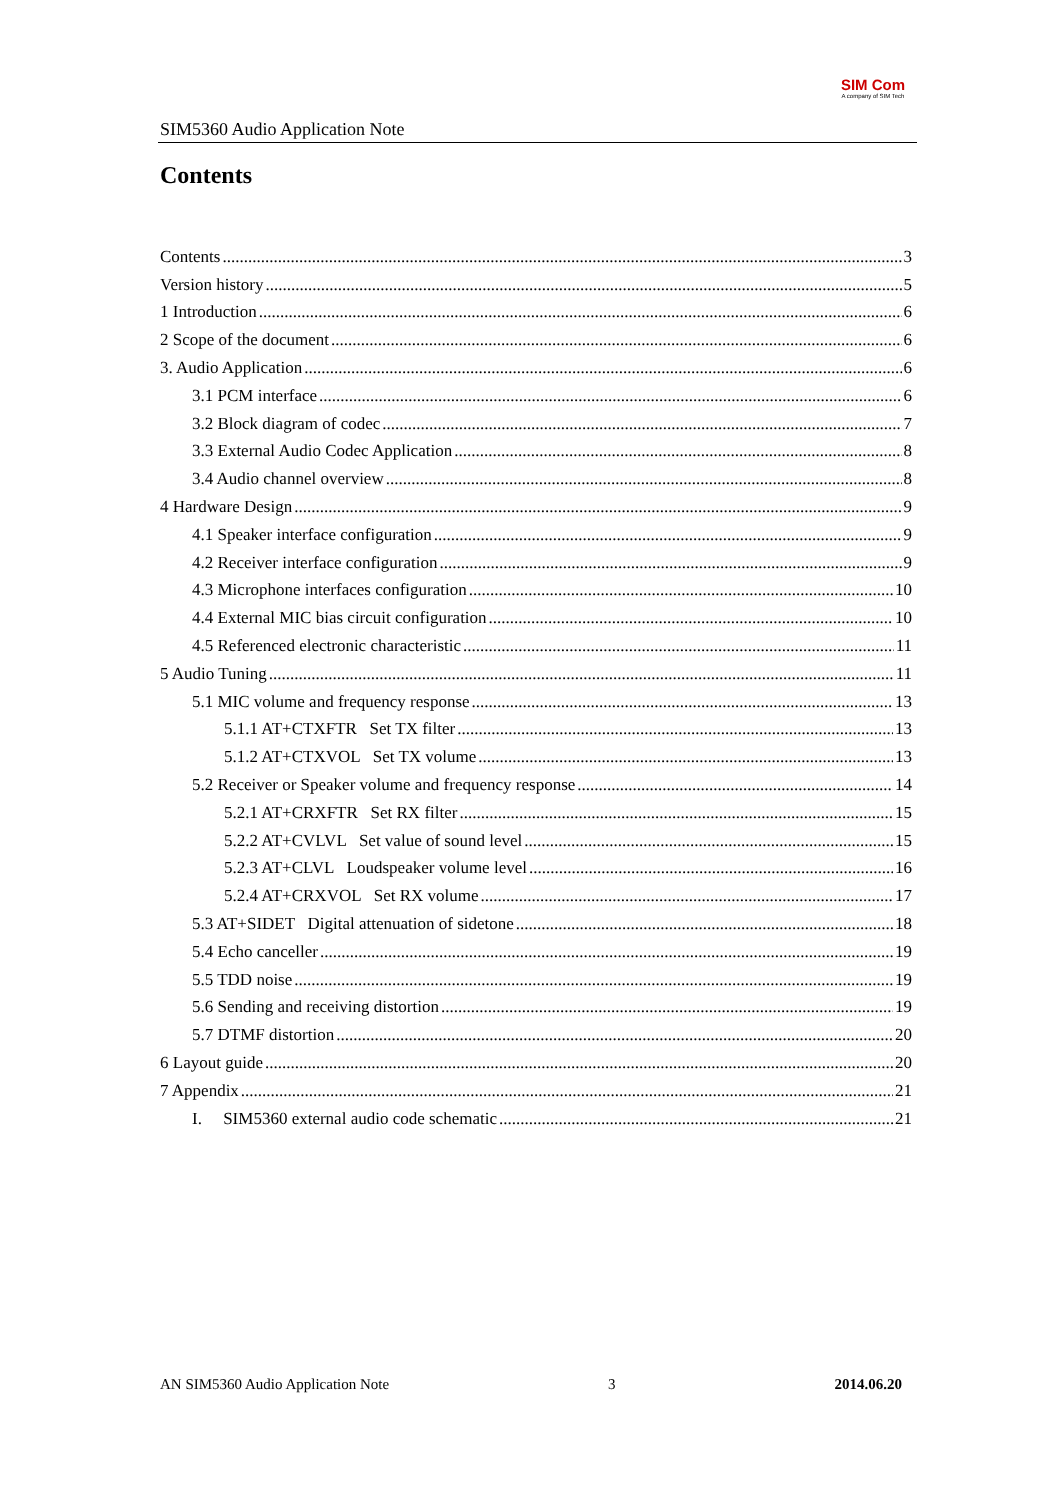SIM5360 Audio Application Note
SIM Com
A company of SIM Tech
Contents
Contents 3
Version history 5
1 Introduction 6
2 Scope of the document 6
3. Audio Application 6
3.1 PCM interface 6
3.2 Block diagram of codec 7
3.3 External Audio Codec Application 8
3.4 Audio channel overview 8
4 Hardware Design 9
4.1 Speaker interface configuration 9
4.2 Receiver interface configuration 9
4.3 Microphone interfaces configuration 10
4.4 External MIC bias circuit configuration 10
4.5 Referenced electronic characteristic 11
5 Audio Tuning 11
5.1 MIC volume and frequency response 13
5.1.1 AT+CTXFTR Set TX filter 13
5.1.2 AT+CTXVOL Set TX volume 13
5.2 Receiver or Speaker volume and frequency response 14
5.2.1 AT+CRXFTR Set RX filter 15
5.2.2 AT+CVLVL Set value of sound level 15
5.2.3 AT+CLVL Loudspeaker volume level 16
5.2.4 AT+CRXVOL Set RX volume 17
5.3 AT+SIDET Digital attenuation of sidetone 18
5.4 Echo canceller 19
5.5 TDD noise 19
5.6 Sending and receiving distortion 19
5.7 DTMF distortion 20
6 Layout guide 20
7 Appendix 21
I. SIM5360 external audio code schematic 21
AN SIM5360 Audio Application Note 3 2014.06.20